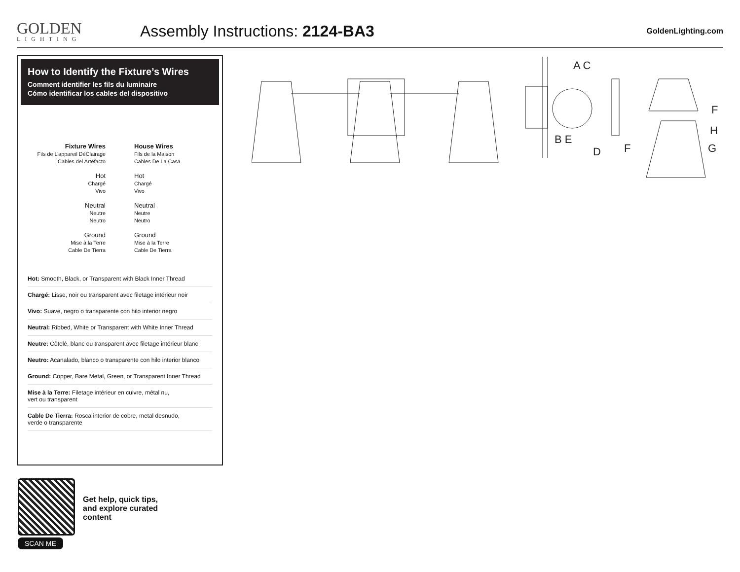GOLDEN
LIGHTING
Assembly Instructions: 2124-BA3
GoldenLighting.com
How to Identify the Fixture’s Wires
Comment identifier les fils du luminaire
Cómo identificar los cables del dispositivo
Fixture Wires
Fils de L’appareil DéClairage
Cables del Artefacto
Hot
Chargé
Vivo
Neutral
Neutre
Neutro
Ground
Mise à la Terre
Cable De Tierra
House Wires
Fils de la Maison
Cables De La Casa
Hot
Chargé
Vivo
Neutral
Neutre
Neutro
Ground
Mise à la Terre
Cable De Tierra
Hot: Smooth, Black, or Transparent with Black Inner Thread
Chargé: Lisse, noir ou transparent avec filetage intérieur noir
Vivo: Suave, negro o transparente con hilo interior negro
Neutral: Ribbed, White or Transparent with White Inner Thread
Neutre: Côtelé, blanc ou transparent avec filetage intérieur blanc
Neutro: Acanalado, blanco o transparente con hilo interior blanco
Ground: Copper, Bare Metal, Green, or Transparent Inner Thread
Mise à la Terre: Filetage intérieur en cuivre, métal nu,
vert ou transparent
Cable De Tierra: Rosca interior de cobre, metal desnudo,
verde o transparente
Get help, quick tips,
and explore curated
content
SCAN ME
A C
B E
D
F
F
H
G